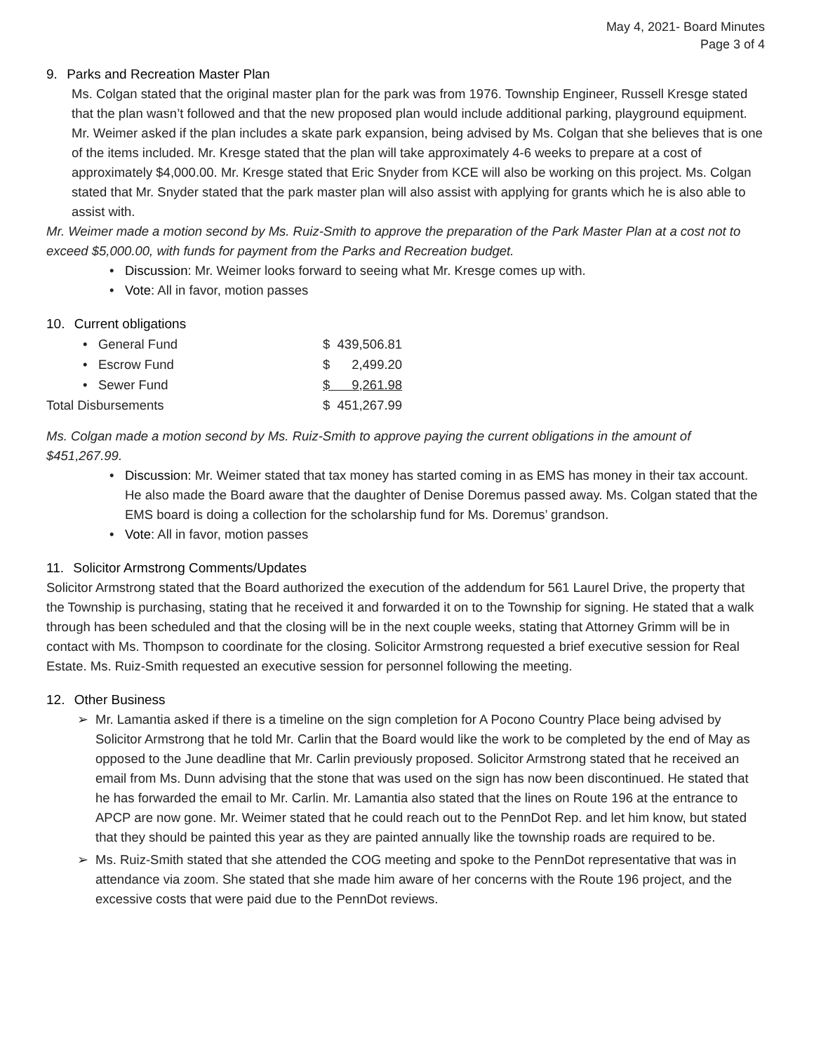May 4, 2021- Board Minutes
Page 3 of 4
9. Parks and Recreation Master Plan
Ms. Colgan stated that the original master plan for the park was from 1976. Township Engineer, Russell Kresge stated that the plan wasn’t followed and that the new proposed plan would include additional parking, playground equipment. Mr. Weimer asked if the plan includes a skate park expansion, being advised by Ms. Colgan that she believes that is one of the items included. Mr. Kresge stated that the plan will take approximately 4-6 weeks to prepare at a cost of approximately $4,000.00. Mr. Kresge stated that Eric Snyder from KCE will also be working on this project. Ms. Colgan stated that Mr. Snyder stated that the park master plan will also assist with applying for grants which he is also able to assist with.
Mr. Weimer made a motion second by Ms. Ruiz-Smith to approve the preparation of the Park Master Plan at a cost not to exceed $5,000.00, with funds for payment from the Parks and Recreation budget.
• Discussion: Mr. Weimer looks forward to seeing what Mr. Kresge comes up with.
• Vote: All in favor, motion passes
10. Current obligations
| | • General Fund | $ 439,506.81 |
| | • Escrow Fund | $ 2,499.20 |
| | • Sewer Fund | $ 9,261.98 |
| Total Disbursements | | $ 451,267.99 |
Ms. Colgan made a motion second by Ms. Ruiz-Smith to approve paying the current obligations in the amount of $451,267.99.
• Discussion: Mr. Weimer stated that tax money has started coming in as EMS has money in their tax account. He also made the Board aware that the daughter of Denise Doremus passed away. Ms. Colgan stated that the EMS board is doing a collection for the scholarship fund for Ms. Doremus’ grandson.
• Vote: All in favor, motion passes
11. Solicitor Armstrong Comments/Updates
Solicitor Armstrong stated that the Board authorized the execution of the addendum for 561 Laurel Drive, the property that the Township is purchasing, stating that he received it and forwarded it on to the Township for signing. He stated that a walk through has been scheduled and that the closing will be in the next couple weeks, stating that Attorney Grimm will be in contact with Ms. Thompson to coordinate for the closing. Solicitor Armstrong requested a brief executive session for Real Estate. Ms. Ruiz-Smith requested an executive session for personnel following the meeting.
12. Other Business
➢ Mr. Lamantia asked if there is a timeline on the sign completion for A Pocono Country Place being advised by Solicitor Armstrong that he told Mr. Carlin that the Board would like the work to be completed by the end of May as opposed to the June deadline that Mr. Carlin previously proposed. Solicitor Armstrong stated that he received an email from Ms. Dunn advising that the stone that was used on the sign has now been discontinued. He stated that he has forwarded the email to Mr. Carlin. Mr. Lamantia also stated that the lines on Route 196 at the entrance to APCP are now gone. Mr. Weimer stated that he could reach out to the PennDot Rep. and let him know, but stated that they should be painted this year as they are painted annually like the township roads are required to be.
➢ Ms. Ruiz-Smith stated that she attended the COG meeting and spoke to the PennDot representative that was in attendance via zoom. She stated that she made him aware of her concerns with the Route 196 project, and the excessive costs that were paid due to the PennDot reviews.